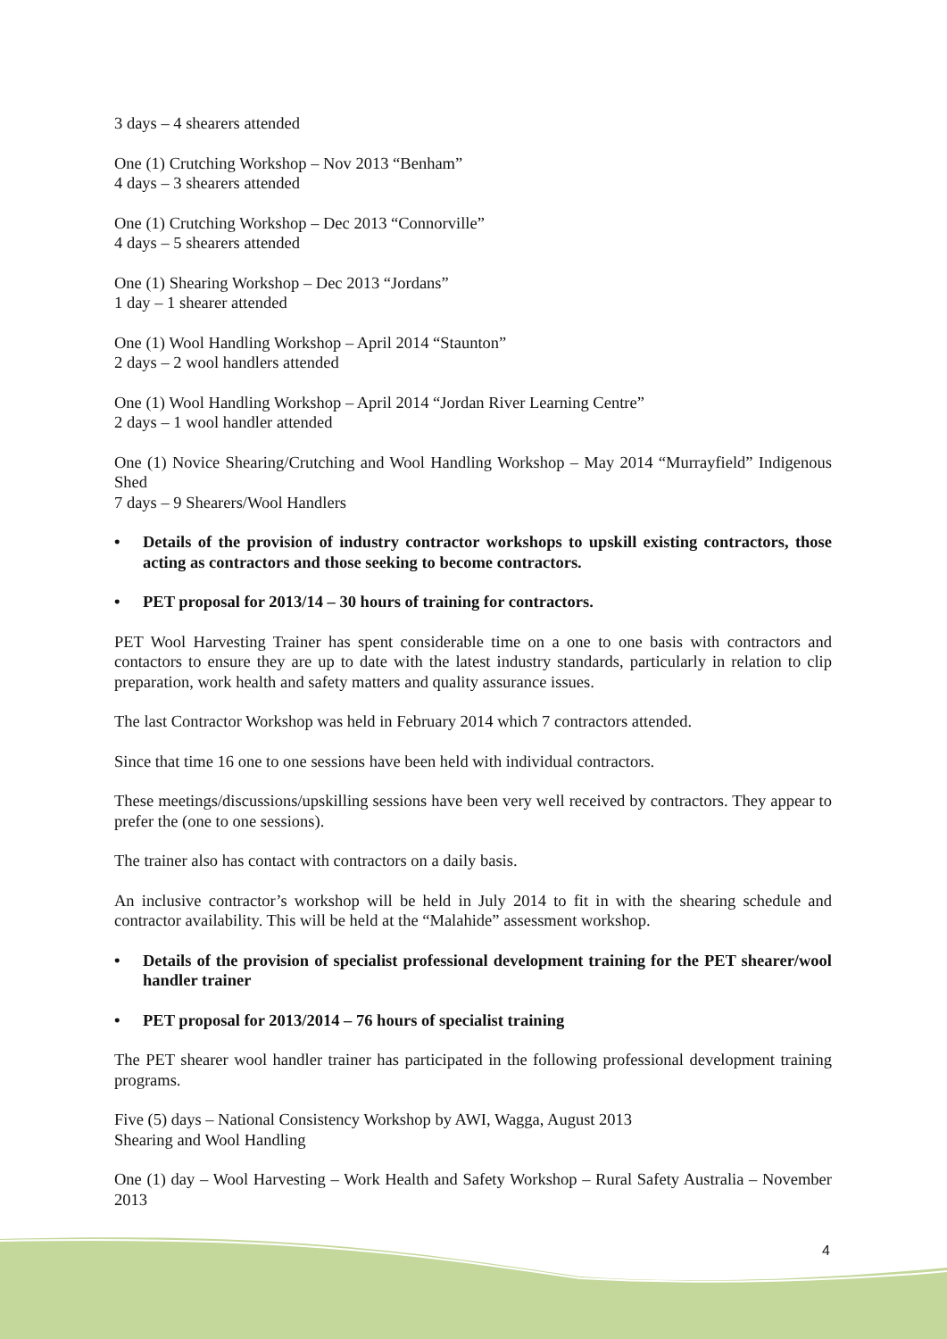3 days – 4 shearers attended
One (1) Crutching Workshop – Nov 2013 “Benham”
4 days – 3 shearers attended
One (1) Crutching Workshop – Dec 2013 “Connorville”
4 days – 5 shearers attended
One (1) Shearing Workshop – Dec 2013 “Jordans”
1 day – 1 shearer attended
One (1) Wool Handling Workshop – April 2014 “Staunton”
2 days – 2 wool handlers attended
One (1) Wool Handling Workshop – April 2014 “Jordan River Learning Centre”
2 days – 1 wool handler attended
One (1) Novice Shearing/Crutching and Wool Handling Workshop – May 2014 “Murrayfield” Indigenous Shed
7 days – 9 Shearers/Wool Handlers
• Details of the provision of industry contractor workshops to upskill existing contractors, those acting as contractors and those seeking to become contractors.
• PET proposal for 2013/14 – 30 hours of training for contractors.
PET Wool Harvesting Trainer has spent considerable time on a one to one basis with contractors and contactors to ensure they are up to date with the latest industry standards, particularly in relation to clip preparation, work health and safety matters and quality assurance issues.
The last Contractor Workshop was held in February 2014 which 7 contractors attended.
Since that time 16 one to one sessions have been held with individual contractors.
These meetings/discussions/upskilling sessions have been very well received by contractors. They appear to prefer the (one to one sessions).
The trainer also has contact with contractors on a daily basis.
An inclusive contractor’s workshop will be held in July 2014 to fit in with the shearing schedule and contractor availability. This will be held at the “Malahide” assessment workshop.
• Details of the provision of specialist professional development training for the PET shearer/wool handler trainer
• PET proposal for 2013/2014 – 76 hours of specialist training
The PET shearer wool handler trainer has participated in the following professional development training programs.
Five (5) days – National Consistency Workshop by AWI, Wagga, August 2013
Shearing and Wool Handling
One (1) day – Wool Harvesting – Work Health and Safety Workshop – Rural Safety Australia – November 2013
4